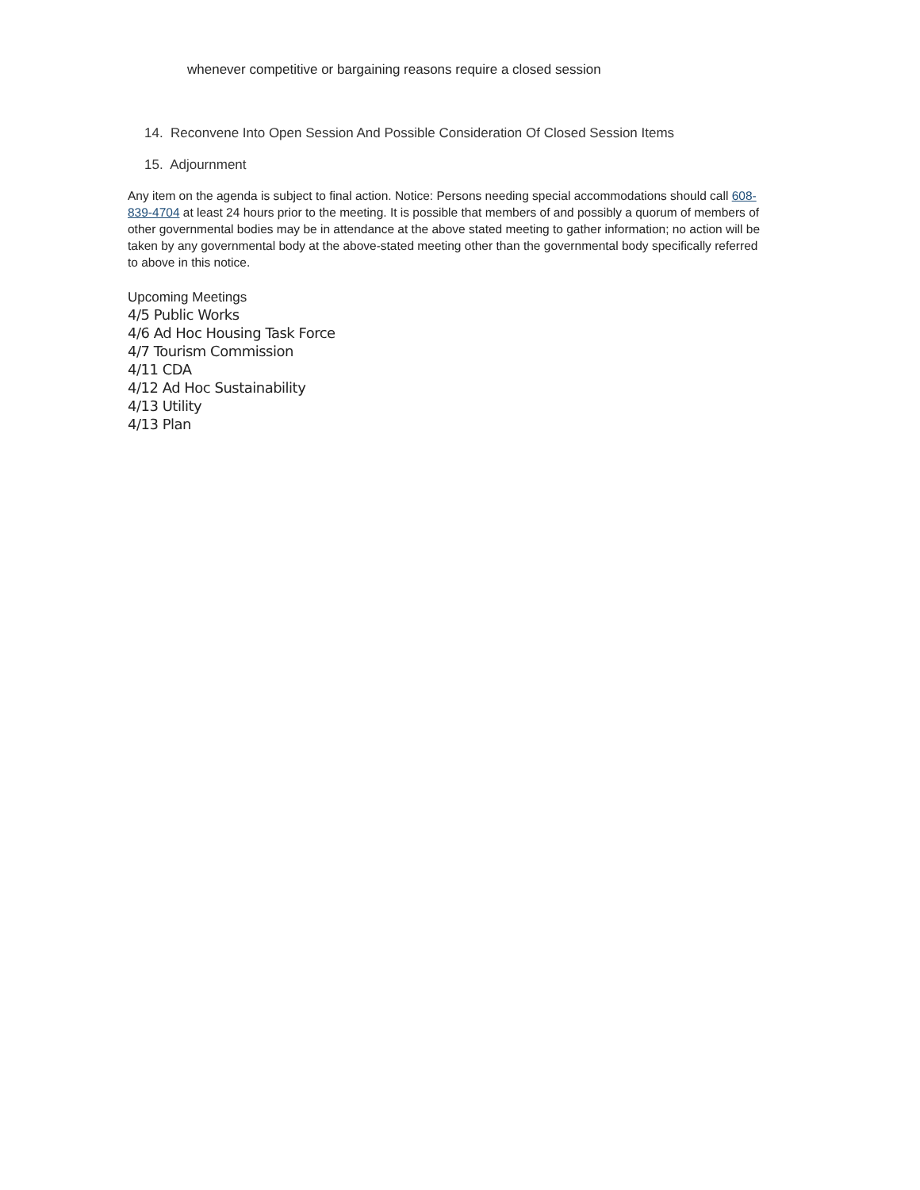whenever competitive or bargaining reasons require a closed session
14. Reconvene Into Open Session And Possible Consideration Of Closed Session Items
15. Adjournment
Any item on the agenda is subject to final action. Notice: Persons needing special accommodations should call 608-839-4704 at least 24 hours prior to the meeting. It is possible that members of and possibly a quorum of members of other governmental bodies may be in attendance at the above stated meeting to gather information; no action will be taken by any governmental body at the above-stated meeting other than the governmental body specifically referred to above in this notice.
Upcoming Meetings
4/5 Public Works
4/6 Ad Hoc Housing Task Force
4/7 Tourism Commission
4/11 CDA
4/12 Ad Hoc Sustainability
4/13 Utility
4/13 Plan